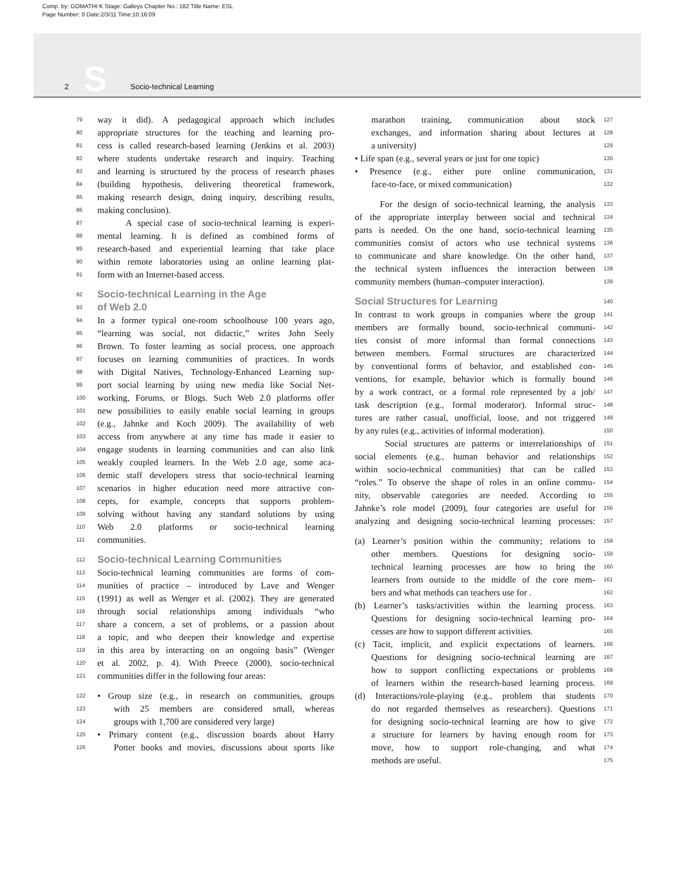Comp. by: GOMATHI K Stage: Galleys Chapter No.: 182 Title Name: ESL
Page Number: 0 Date:2/3/11 Time:10:16:09
2 S Socio-technical Learning
79 way it did). A pedagogical approach which includes
80 appropriate structures for the teaching and learning pro-
81 cess is called research-based learning (Jenkins et al. 2003)
82 where students undertake research and inquiry. Teaching
83 and learning is structured by the process of research phases
84 (building hypothesis, delivering theoretical framework,
85 making research design, doing inquiry, describing results,
86 making conclusion).
87 A special case of socio-technical learning is experi-
88 mental learning. It is defined as combined forms of
89 research-based and experiential learning that take place
90 within remote laboratories using an online learning plat-
91 form with an Internet-based access.
92
Socio-technical Learning in the Age
93
of Web 2.0
94 In a former typical one-room schoolhouse 100 years ago,
95 “learning was social, not didactic,” writes John Seely
96 Brown. To foster learning as social process, one approach
97 focuses on learning communities of practices. In words
98 with Digital Natives, Technology-Enhanced Learning sup-
99 port social learning by using new media like Social Net-
100 working, Forums, or Blogs. Such Web 2.0 platforms offer
101 new possibilities to easily enable social learning in groups
102 (e.g., Jahnke and Koch 2009). The availability of web
103 access from anywhere at any time has made it easier to
104 engage students in learning communities and can also link
105 weakly coupled learners. In the Web 2.0 age, some aca-
106 demic staff developers stress that socio-technical learning
107 scenarios in higher education need more attractive con-
108 cepts, for example, concepts that supports problem-
109 solving without having any standard solutions by using
110 Web 2.0 platforms or socio-technical learning
111 communities.
112
Socio-technical Learning Communities
113 Socio-technical learning communities are forms of com-
114 munities of practice – introduced by Lave and Wenger
115 (1991) as well as Wenger et al. (2002). They are generated
116 through social relationships among individuals “who
117 share a concern, a set of problems, or a passion about
118 a topic, and who deepen their knowledge and expertise
119 in this area by interacting on an ongoing basis” (Wenger
120 et al. 2002, p. 4). With Preece (2000), socio-technical
121 communities differ in the following four areas:
122 • Group size (e.g., in research on communities, groups
123 with 25 members are considered small, whereas
124 groups with 1,700 are considered very large)
125 • Primary content (e.g., discussion boards about Harry
126 Potter books and movies, discussions about sports like
marathon training, communication about stock 127
exchanges, and information sharing about lectures at 128
a university) 129
• Life span (e.g., several years or just for one topic) 130
• Presence (e.g., either pure online communication, 131
face-to-face, or mixed communication) 132
For the design of socio-technical learning, the analysis 133
of the appropriate interplay between social and technical 134
parts is needed. On the one hand, socio-technical learning 135
communities consist of actors who use technical systems 136
to communicate and share knowledge. On the other hand, 137
the technical system influences the interaction between 138
community members (human–computer interaction). 139
Social Structures for Learning
140
In contrast to work groups in companies where the group 141
members are formally bound, socio-technical communi- 142
ties consist of more informal than formal connections 143
between members. Formal structures are characterized 144
by conventional forms of behavior, and established con- 145
ventions, for example, behavior which is formally bound 146
by a work contract, or a formal role represented by a job/ 147
task description (e.g., formal moderator). Informal struc- 148
tures are rather casual, unofficial, loose, and not triggered 149
by any rules (e.g., activities of informal moderation). 150
Social structures are patterns or interrelationships of 151
social elements (e.g., human behavior and relationships 152
within socio-technical communities) that can be called 153
“roles.” To observe the shape of roles in an online commu- 154
nity, observable categories are needed. According to 155
Jahnke’s role model (2009), four categories are useful for 156
analyzing and designing socio-technical learning processes: 157
(a) Learner’s position within the community; relations to 158
other members. Questions for designing socio- 159
technical learning processes are how to bring the 160
learners from outside to the middle of the core mem- 161
bers and what methods can teachers use for . 162
(b) Learner’s tasks/activities within the learning process. 163
Questions for designing socio-technical learning pro- 164
cesses are how to support different activities. 165
(c) Tacit, implicit, and explicit expectations of learners. 166
Questions for designing socio-technical learning are 167
how to support conflicting expectations or problems 168
of learners within the research-based learning process. 169
(d) Interactions/role-playing (e.g., problem that students 170
do not regarded themselves as researchers). Questions 171
for designing socio-technical learning are how to give 172
a structure for learners by having enough room for 173
move, how to support role-changing, and what 174
methods are useful. 175